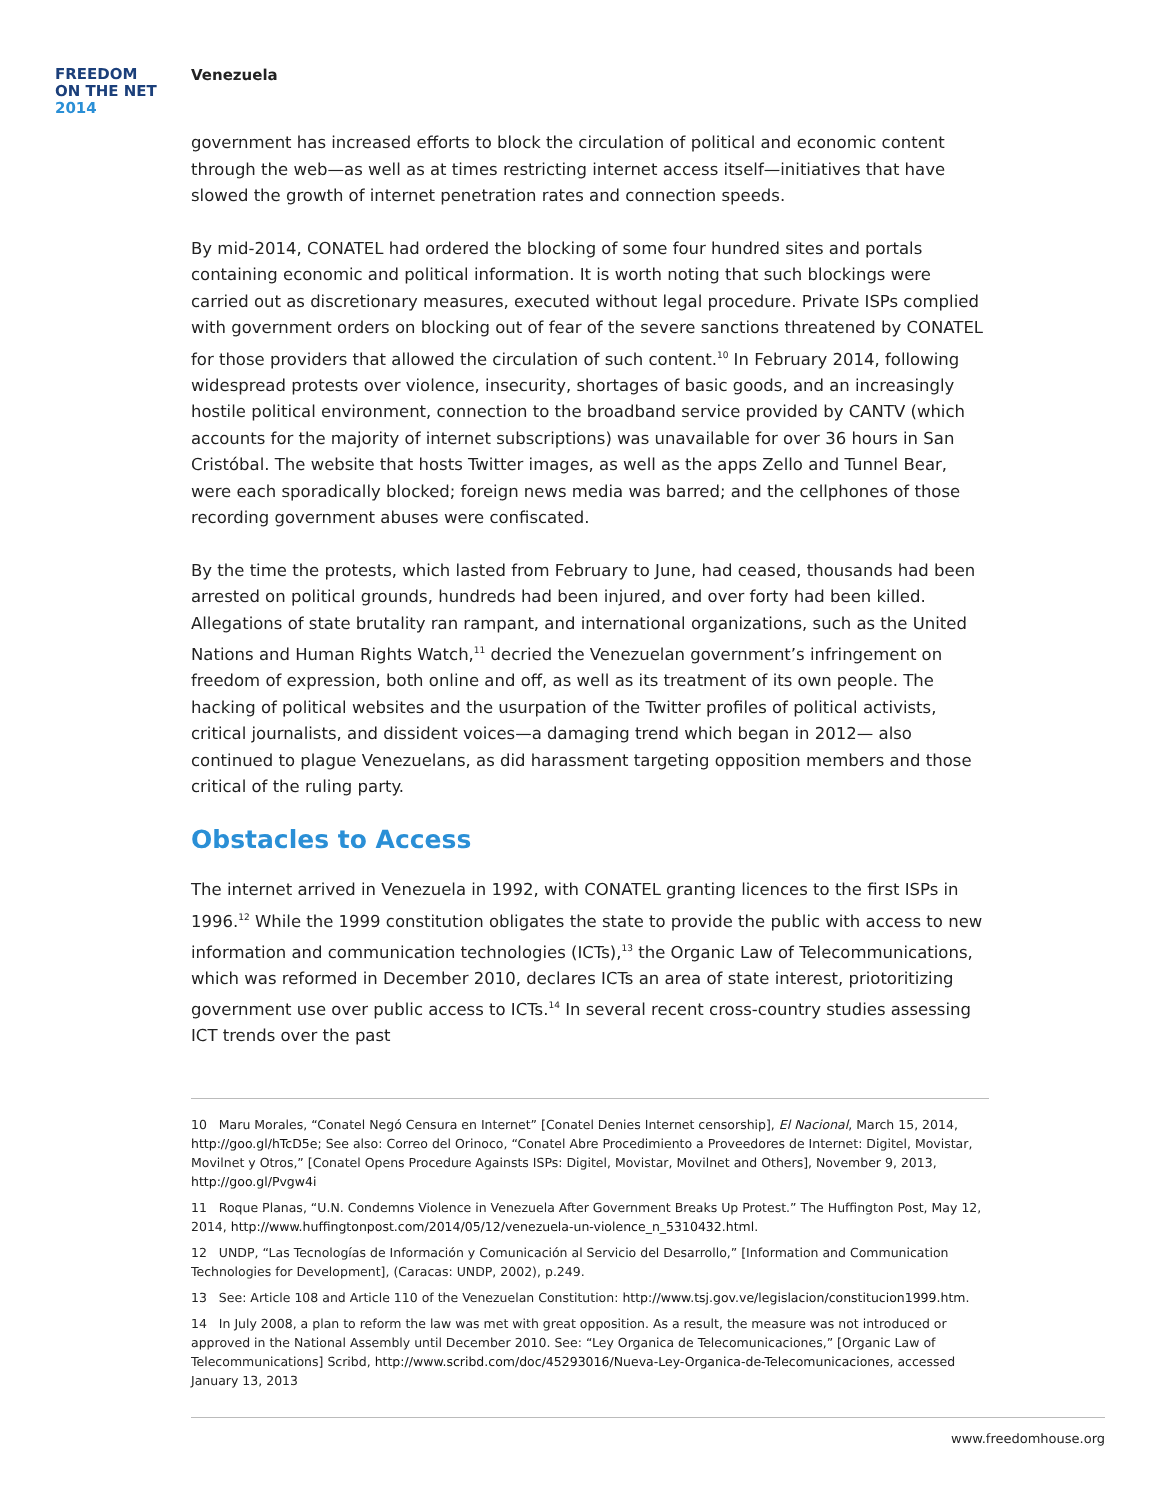FREEDOM
ON THE NET
2014
Venezuela
government has increased efforts to block the circulation of political and economic content through the web—as well as at times restricting internet access itself—initiatives that have slowed the growth of internet penetration rates and connection speeds.
By mid-2014, CONATEL had ordered the blocking of some four hundred sites and portals containing economic and political information. It is worth noting that such blockings were carried out as discretionary measures, executed without legal procedure. Private ISPs complied with government orders on blocking out of fear of the severe sanctions threatened by CONATEL for those providers that allowed the circulation of such content.<sup>10</sup> In February 2014, following widespread protests over violence, insecurity, shortages of basic goods, and an increasingly hostile political environment, connection to the broadband service provided by CANTV (which accounts for the majority of internet subscriptions) was unavailable for over 36 hours in San Cristóbal. The website that hosts Twitter images, as well as the apps Zello and Tunnel Bear, were each sporadically blocked; foreign news media was barred; and the cellphones of those recording government abuses were confiscated.
By the time the protests, which lasted from February to June, had ceased, thousands had been arrested on political grounds, hundreds had been injured, and over forty had been killed. Allegations of state brutality ran rampant, and international organizations, such as the United Nations and Human Rights Watch,<sup>11</sup> decried the Venezuelan government’s infringement on freedom of expression, both online and off, as well as its treatment of its own people. The hacking of political websites and the usurpation of the Twitter profiles of political activists, critical journalists, and dissident voices—a damaging trend which began in 2012— also continued to plague Venezuelans, as did harassment targeting opposition members and those critical of the ruling party.
Obstacles to Access
The internet arrived in Venezuela in 1992, with CONATEL granting licences to the first ISPs in 1996.<sup>12</sup> While the 1999 constitution obligates the state to provide the public with access to new information and communication technologies (ICTs),<sup>13</sup> the Organic Law of Telecommunications, which was reformed in December 2010, declares ICTs an area of state interest, priotoritizing government use over public access to ICTs.<sup>14</sup> In several recent cross-country studies assessing ICT trends over the past
10 Maru Morales, “Conatel Negó Censura en Internet” [Conatel Denies Internet censorship], El Nacional, March 15, 2014, http://goo.gl/hTcD5e; See also: Correo del Orinoco, “Conatel Abre Procedimiento a Proveedores de Internet: Digitel, Movistar, Movilnet y Otros,” [Conatel Opens Procedure Againsts ISPs: Digitel, Movistar, Movilnet and Others], November 9, 2013, http://goo.gl/Pvgw4i
11 Roque Planas, “U.N. Condemns Violence in Venezuela After Government Breaks Up Protest.” The Huffington Post, May 12, 2014, http://www.huffingtonpost.com/2014/05/12/venezuela-un-violence_n_5310432.html.
12 UNDP, “Las Tecnologías de Información y Comunicación al Servicio del Desarrollo,” [Information and Communication Technologies for Development], (Caracas: UNDP, 2002), p.249.
13 See: Article 108 and Article 110 of the Venezuelan Constitution: http://www.tsj.gov.ve/legislacion/constitucion1999.htm.
14 In July 2008, a plan to reform the law was met with great opposition. As a result, the measure was not introduced or approved in the National Assembly until December 2010. See: “Ley Organica de Telecomunicaciones,” [Organic Law of Telecommunications] Scribd, http://www.scribd.com/doc/45293016/Nueva-Ley-Organica-de-Telecomunicaciones, accessed January 13, 2013
www.freedomhouse.org